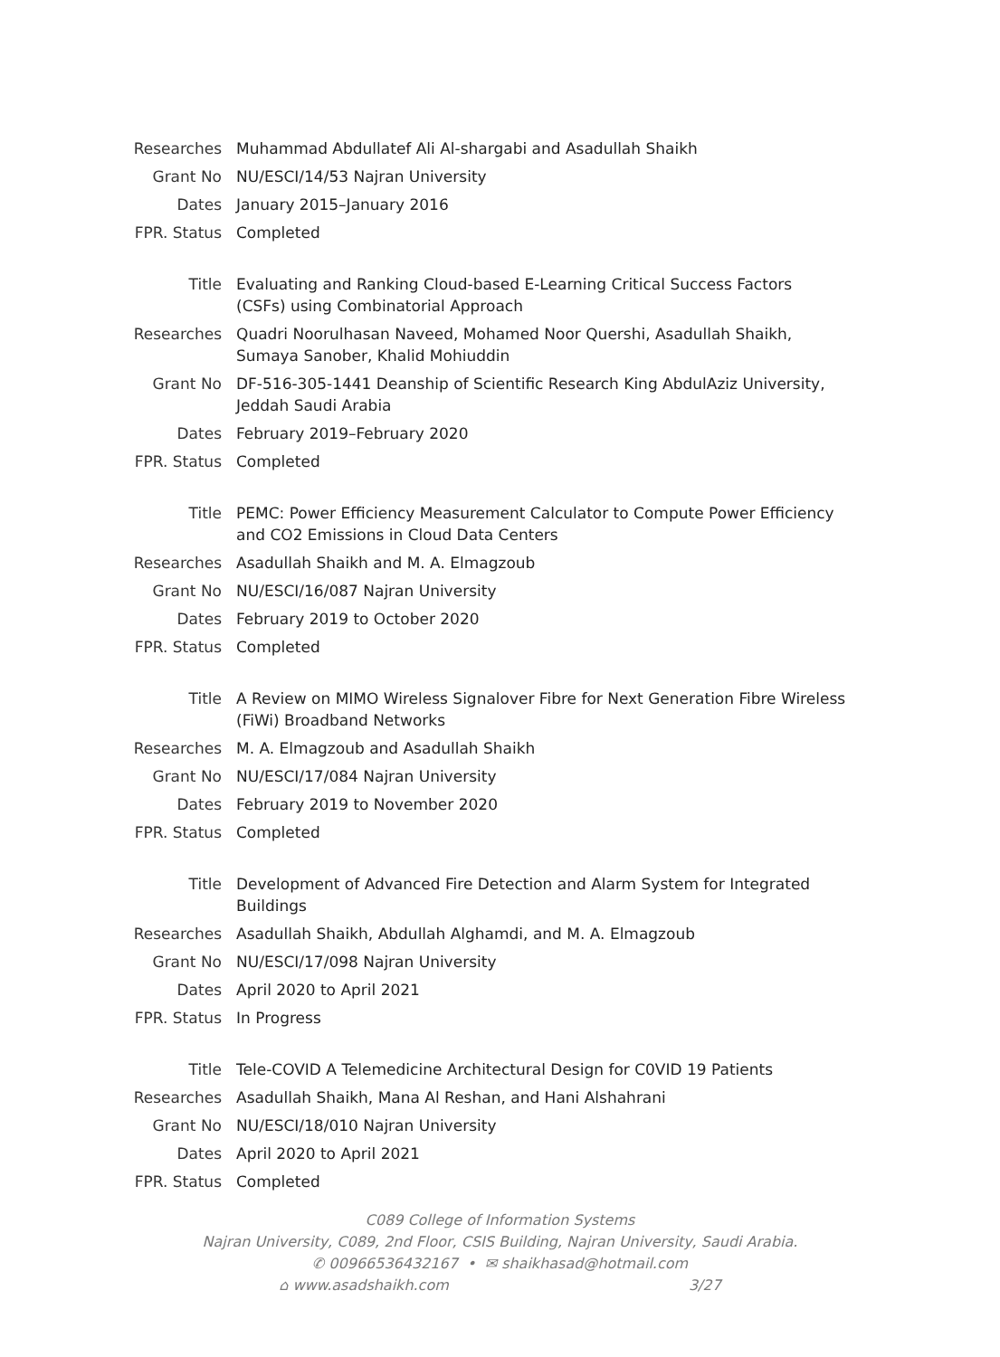| Researches | Muhammad Abdullatef Ali Al-shargabi and Asadullah Shaikh |
| Grant No | NU/ESCI/14/53 Najran University |
| Dates | January 2015–January 2016 |
| FPR. Status | Completed |
| Title | Evaluating and Ranking Cloud-based E-Learning Critical Success Factors (CSFs) using Combinatorial Approach |
| Researches | Quadri Noorulhasan Naveed, Mohamed Noor Quershi, Asadullah Shaikh, Sumaya Sanober, Khalid Mohiuddin |
| Grant No | DF-516-305-1441 Deanship of Scientific Research King AbdulAziz University, Jeddah Saudi Arabia |
| Dates | February 2019–February 2020 |
| FPR. Status | Completed |
| Title | PEMC: Power Efficiency Measurement Calculator to Compute Power Efficiency and CO2 Emissions in Cloud Data Centers |
| Researches | Asadullah Shaikh and M. A. Elmagzoub |
| Grant No | NU/ESCI/16/087 Najran University |
| Dates | February 2019 to October 2020 |
| FPR. Status | Completed |
| Title | A Review on MIMO Wireless Signalover Fibre for Next Generation Fibre Wireless (FiWi) Broadband Networks |
| Researches | M. A. Elmagzoub and Asadullah Shaikh |
| Grant No | NU/ESCI/17/084 Najran University |
| Dates | February 2019 to November 2020 |
| FPR. Status | Completed |
| Title | Development of Advanced Fire Detection and Alarm System for Integrated Buildings |
| Researches | Asadullah Shaikh, Abdullah Alghamdi, and M. A. Elmagzoub |
| Grant No | NU/ESCI/17/098 Najran University |
| Dates | April 2020 to April 2021 |
| FPR. Status | In Progress |
| Title | Tele-COVID A Telemedicine Architectural Design for C0VID 19 Patients |
| Researches | Asadullah Shaikh, Mana Al Reshan, and Hani Alshahrani |
| Grant No | NU/ESCI/18/010 Najran University |
| Dates | April 2020 to April 2021 |
| FPR. Status | Completed |
C089 College of Information Systems
Najran University, C089, 2nd Floor, CSIS Building, Najran University, Saudi Arabia.
✆ 00966536432167 • ✉ shaikhasad@hotmail.com
⌂ www.asadshaikh.com 3/27